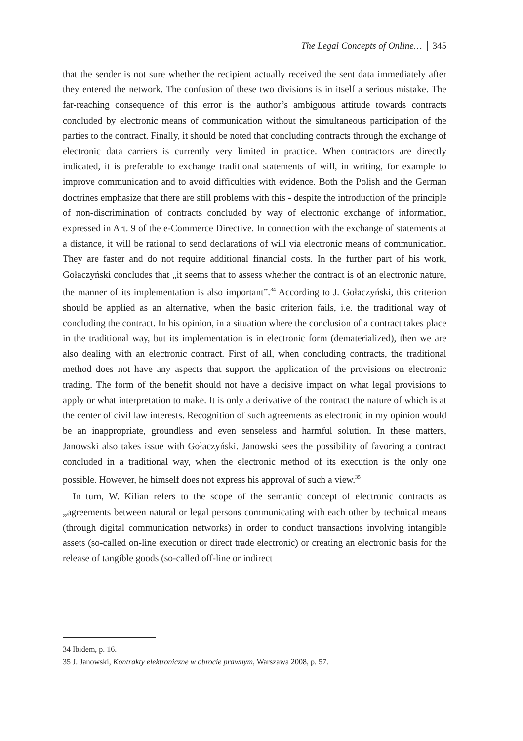The Legal Concepts of Online… 345
that the sender is not sure whether the recipient actually received the sent data immediately after they entered the network. The confusion of these two divisions is in itself a serious mistake. The far-reaching consequence of this error is the author’s ambiguous attitude towards contracts concluded by electronic means of communication without the simultaneous participation of the parties to the contract. Finally, it should be noted that concluding contracts through the exchange of electronic data carriers is currently very limited in practice. When contractors are directly indicated, it is preferable to exchange traditional statements of will, in writing, for example to improve communication and to avoid difficulties with evidence. Both the Polish and the German doctrines emphasize that there are still problems with this - despite the introduction of the principle of non-discrimination of contracts concluded by way of electronic exchange of information, expressed in Art. 9 of the e-Commerce Directive. In connection with the exchange of statements at a distance, it will be rational to send declarations of will via electronic means of communication. They are faster and do not require additional financial costs. In the further part of his work, Gołaczyński concludes that „it seems that to assess whether the contract is of an electronic nature, the manner of its implementation is also important”.<sup>34</sup> According to J. Gołaczyński, this criterion should be applied as an alternative, when the basic criterion fails, i.e. the traditional way of concluding the contract. In his opinion, in a situation where the conclusion of a contract takes place in the traditional way, but its implementation is in electronic form (dematerialized), then we are also dealing with an electronic contract. First of all, when concluding contracts, the traditional method does not have any aspects that support the application of the provisions on electronic trading. The form of the benefit should not have a decisive impact on what legal provisions to apply or what interpretation to make. It is only a derivative of the contract the nature of which is at the center of civil law interests. Recognition of such agreements as electronic in my opinion would be an inappropriate, groundless and even senseless and harmful solution. In these matters, Janowski also takes issue with Gołaczyński. Janowski sees the possibility of favoring a contract concluded in a traditional way, when the electronic method of its execution is the only one possible. However, he himself does not express his approval of such a view.<sup>35</sup>
In turn, W. Kilian refers to the scope of the semantic concept of electronic contracts as „agreements between natural or legal persons communicating with each other by technical means (through digital communication networks) in order to conduct transactions involving intangible assets (so-called on-line execution or direct trade electronic) or creating an electronic basis for the release of tangible goods (so-called off-line or indirect
34 Ibidem, p. 16.
35 J. Janowski, Kontrakty elektroniczne w obrocie prawnym, Warszawa 2008, p. 57.